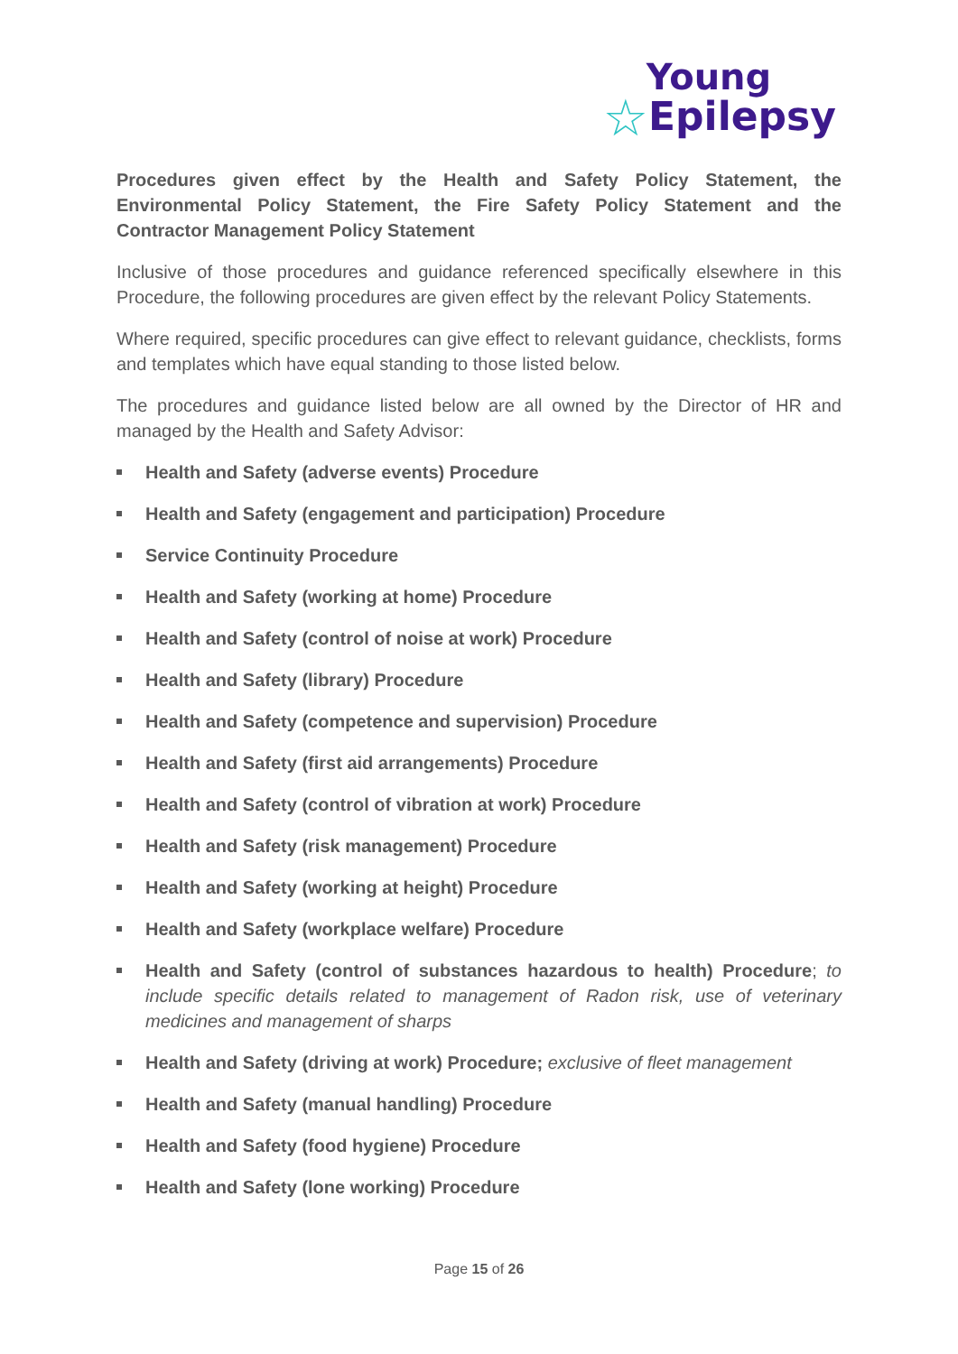Young
☆Epilepsy
Procedures given effect by the Health and Safety Policy Statement, the Environmental Policy Statement, the Fire Safety Policy Statement and the Contractor Management Policy Statement
Inclusive of those procedures and guidance referenced specifically elsewhere in this Procedure, the following procedures are given effect by the relevant Policy Statements.
Where required, specific procedures can give effect to relevant guidance, checklists, forms and templates which have equal standing to those listed below.
The procedures and guidance listed below are all owned by the Director of HR and managed by the Health and Safety Advisor:
Health and Safety (adverse events) Procedure
Health and Safety (engagement and participation) Procedure
Service Continuity Procedure
Health and Safety (working at home) Procedure
Health and Safety (control of noise at work) Procedure
Health and Safety (library) Procedure
Health and Safety (competence and supervision) Procedure
Health and Safety (first aid arrangements) Procedure
Health and Safety (control of vibration at work) Procedure
Health and Safety (risk management) Procedure
Health and Safety (working at height) Procedure
Health and Safety (workplace welfare) Procedure
Health and Safety (control of substances hazardous to health) Procedure; to include specific details related to management of Radon risk, use of veterinary medicines and management of sharps
Health and Safety (driving at work) Procedure; exclusive of fleet management
Health and Safety (manual handling) Procedure
Health and Safety (food hygiene) Procedure
Health and Safety (lone working) Procedure
Page 15 of 26